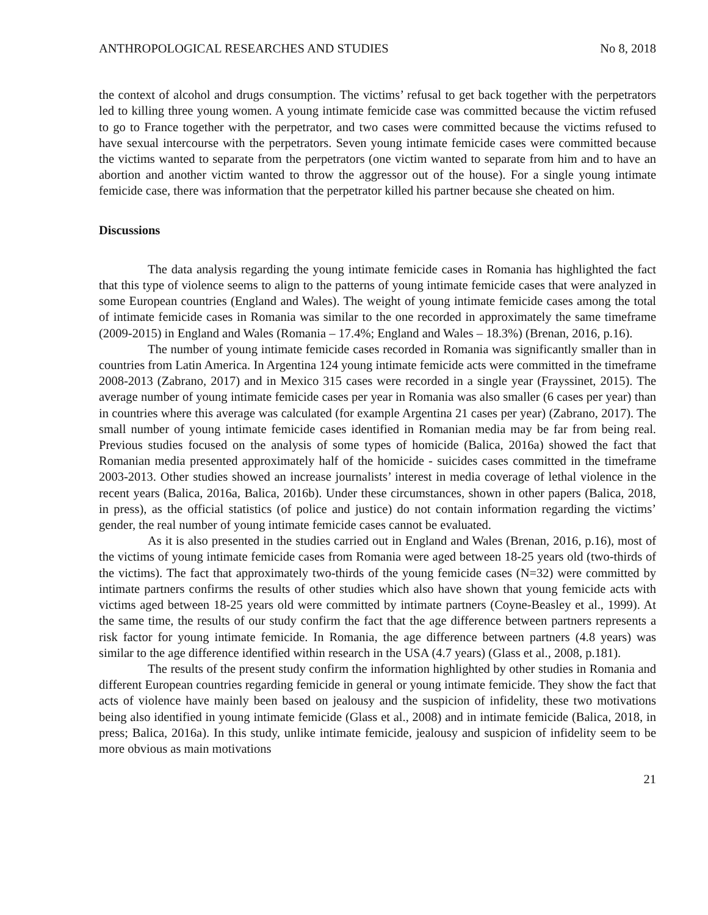ANTHROPOLOGICAL RESEARCHES AND STUDIES No 8, 2018
the context of alcohol and drugs consumption. The victims’ refusal to get back together with the perpetrators led to killing three young women. A young intimate femicide case was committed because the victim refused to go to France together with the perpetrator, and two cases were committed because the victims refused to have sexual intercourse with the perpetrators. Seven young intimate femicide cases were committed because the victims wanted to separate from the perpetrators (one victim wanted to separate from him and to have an abortion and another victim wanted to throw the aggressor out of the house). For a single young intimate femicide case, there was information that the perpetrator killed his partner because she cheated on him.
Discussions
The data analysis regarding the young intimate femicide cases in Romania has highlighted the fact that this type of violence seems to align to the patterns of young intimate femicide cases that were analyzed in some European countries (England and Wales). The weight of young intimate femicide cases among the total of intimate femicide cases in Romania was similar to the one recorded in approximately the same timeframe (2009-2015) in England and Wales (Romania – 17.4%; England and Wales – 18.3%) (Brenan, 2016, p.16).
The number of young intimate femicide cases recorded in Romania was significantly smaller than in countries from Latin America. In Argentina 124 young intimate femicide acts were committed in the timeframe 2008-2013 (Zabrano, 2017) and in Mexico 315 cases were recorded in a single year (Frayssinet, 2015). The average number of young intimate femicide cases per year in Romania was also smaller (6 cases per year) than in countries where this average was calculated (for example Argentina 21 cases per year) (Zabrano, 2017). The small number of young intimate femicide cases identified in Romanian media may be far from being real. Previous studies focused on the analysis of some types of homicide (Balica, 2016a) showed the fact that Romanian media presented approximately half of the homicide - suicides cases committed in the timeframe 2003-2013. Other studies showed an increase journalists’ interest in media coverage of lethal violence in the recent years (Balica, 2016a, Balica, 2016b). Under these circumstances, shown in other papers (Balica, 2018, in press), as the official statistics (of police and justice) do not contain information regarding the victims’ gender, the real number of young intimate femicide cases cannot be evaluated.
As it is also presented in the studies carried out in England and Wales (Brenan, 2016, p.16), most of the victims of young intimate femicide cases from Romania were aged between 18-25 years old (two-thirds of the victims). The fact that approximately two-thirds of the young femicide cases (N=32) were committed by intimate partners confirms the results of other studies which also have shown that young femicide acts with victims aged between 18-25 years old were committed by intimate partners (Coyne-Beasley et al., 1999). At the same time, the results of our study confirm the fact that the age difference between partners represents a risk factor for young intimate femicide. In Romania, the age difference between partners (4.8 years) was similar to the age difference identified within research in the USA (4.7 years) (Glass et al., 2008, p.181).
The results of the present study confirm the information highlighted by other studies in Romania and different European countries regarding femicide in general or young intimate femicide. They show the fact that acts of violence have mainly been based on jealousy and the suspicion of infidelity, these two motivations being also identified in young intimate femicide (Glass et al., 2008) and in intimate femicide (Balica, 2018, in press; Balica, 2016a). In this study, unlike intimate femicide, jealousy and suspicion of infidelity seem to be more obvious as main motivations
21